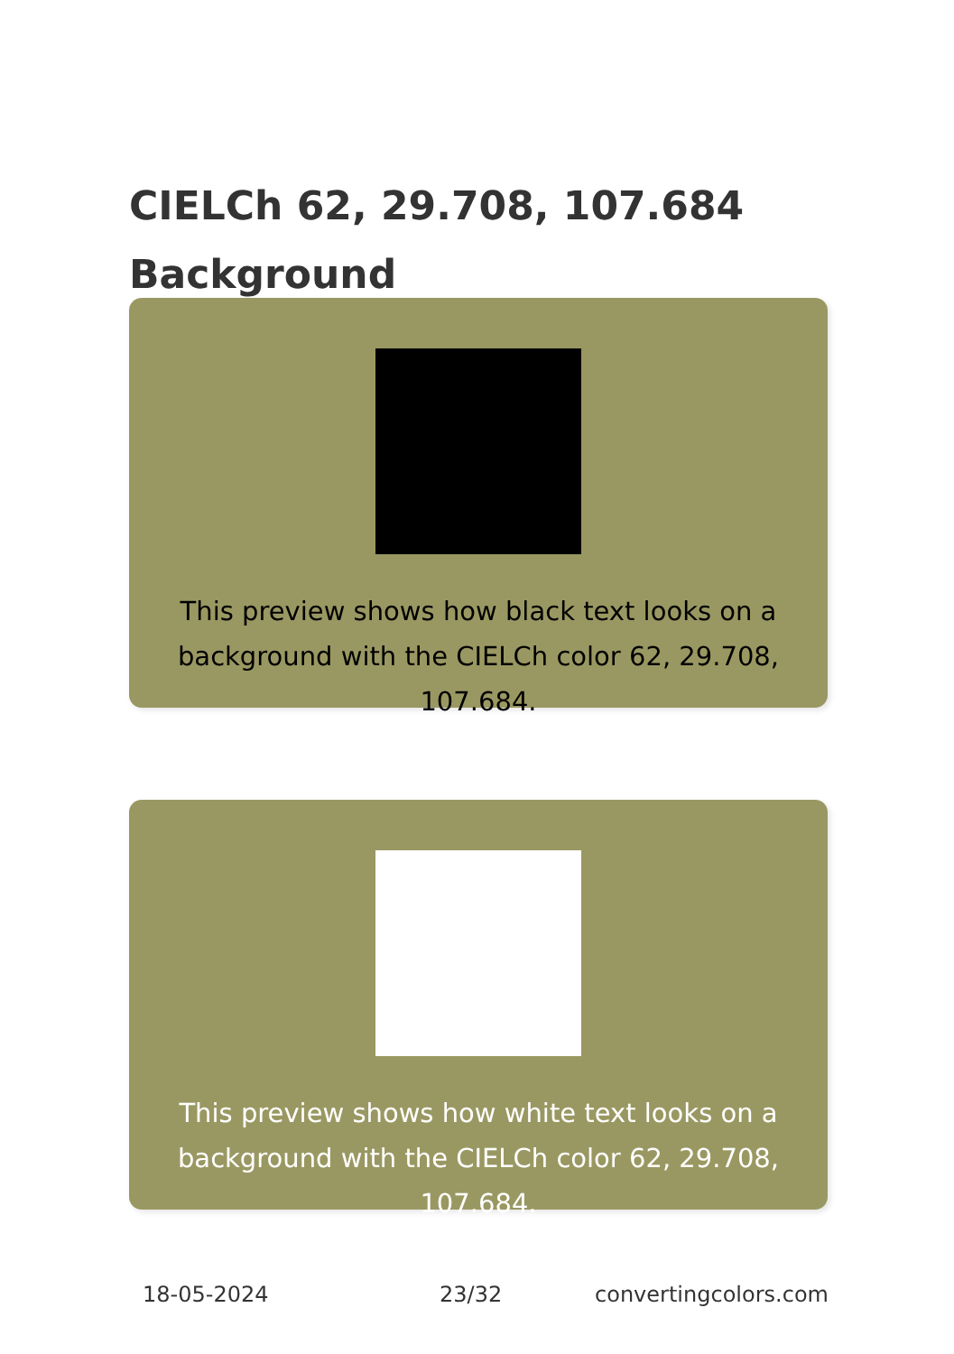CIELCh 62, 29.708, 107.684
Background
This preview shows how black text looks on a
background with the CIELCh color 62, 29.708, 107.684.
This preview shows how white text looks on a
background with the CIELCh color 62, 29.708, 107.684.
18-05-2024 23/32 convertingcolors.com